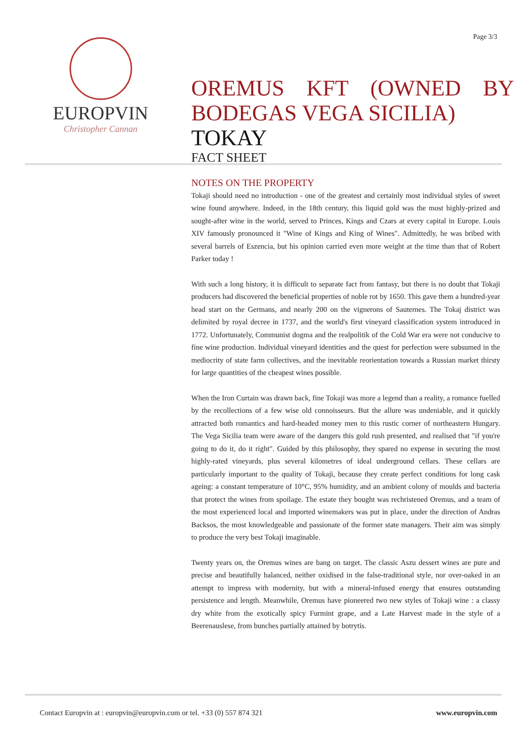Page 3/3
EUROPVIN
Christopher Cannan
OREMUS KFT (OWNED BY BODEGAS VEGA SICILIA)
TOKAY
FACT SHEET
NOTES ON THE PROPERTY
Tokaji should need no introduction - one of the greatest and certainly most individual styles of sweet wine found anywhere. Indeed, in the 18th century, this liquid gold was the most highly-prized and sought-after wine in the world, served to Princes, Kings and Czars at every capital in Europe. Louis XIV famously pronounced it "Wine of Kings and King of Wines". Admittedly, he was bribed with several barrels of Eszencia, but his opinion carried even more weight at the time than that of Robert Parker today !
With such a long history, it is difficult to separate fact from fantasy, but there is no doubt that Tokaji producers had discovered the beneficial properties of noble rot by 1650. This gave them a hundred-year head start on the Germans, and nearly 200 on the vignerons of Sauternes. The Tokaj district was delimited by royal decree in 1737, and the world's first vineyard classification system introduced in 1772. Unfortunately, Communist dogma and the realpolitik of the Cold War era were not conducive to fine wine production. Individual vineyard identities and the quest for perfection were subsumed in the mediocrity of state farm collectives, and the inevitable reorientation towards a Russian market thirsty for large quantities of the cheapest wines possible.
When the Iron Curtain was drawn back, fine Tokaji was more a legend than a reality, a romance fuelled by the recollections of a few wise old connoisseurs. But the allure was undeniable, and it quickly attracted both romantics and hard-headed money men to this rustic corner of northeastern Hungary. The Vega Sicilia team were aware of the dangers this gold rush presented, and realised that "if you're going to do it, do it right". Guided by this philosophy, they spared no expense in securing the most highly-rated vineyards, plus several kilometres of ideal underground cellars. These cellars are particularly important to the quality of Tokaji, because they create perfect conditions for long cask ageing: a constant temperature of 10°C, 95% humidity, and an ambient colony of moulds and bacteria that protect the wines from spoilage. The estate they bought was rechristened Oremus, and a team of the most experienced local and imported winemakers was put in place, under the direction of Andras Backsos, the most knowledgeable and passionate of the former state managers. Their aim was simply to produce the very best Tokaji imaginable.
Twenty years on, the Oremus wines are bang on target. The classic Aszu dessert wines are pure and precise and beautifully balanced, neither oxidised in the false-traditional style, nor over-oaked in an attempt to impress with modernity, but with a mineral-infused energy that ensures outstanding persistence and length. Meanwhile, Oremus have pioneered two new styles of Tokaji wine : a classy dry white from the exotically spicy Furmint grape, and a Late Harvest made in the style of a Beerenauslese, from bunches partially attained by botrytis.
Contact Europvin at : europvin@europvin.com or tel. +33 (0) 557 874 321 www.europvin.com